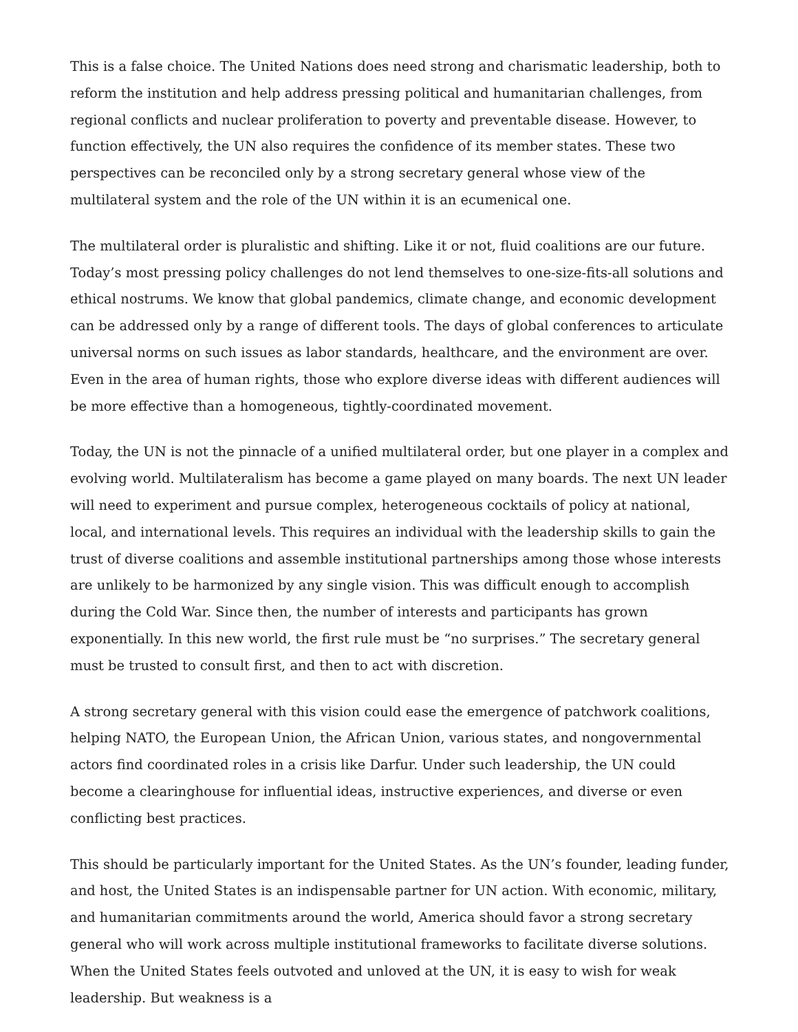This is a false choice. The United Nations does need strong and charismatic leadership, both to reform the institution and help address pressing political and humanitarian challenges, from regional conflicts and nuclear proliferation to poverty and preventable disease. However, to function effectively, the UN also requires the confidence of its member states. These two perspectives can be reconciled only by a strong secretary general whose view of the multilateral system and the role of the UN within it is an ecumenical one.
The multilateral order is pluralistic and shifting. Like it or not, fluid coalitions are our future. Today’s most pressing policy challenges do not lend themselves to one-size-fits-all solutions and ethical nostrums. We know that global pandemics, climate change, and economic development can be addressed only by a range of different tools. The days of global conferences to articulate universal norms on such issues as labor standards, healthcare, and the environment are over. Even in the area of human rights, those who explore diverse ideas with different audiences will be more effective than a homogeneous, tightly-coordinated movement.
Today, the UN is not the pinnacle of a unified multilateral order, but one player in a complex and evolving world. Multilateralism has become a game played on many boards. The next UN leader will need to experiment and pursue complex, heterogeneous cocktails of policy at national, local, and international levels. This requires an individual with the leadership skills to gain the trust of diverse coalitions and assemble institutional partnerships among those whose interests are unlikely to be harmonized by any single vision. This was difficult enough to accomplish during the Cold War. Since then, the number of interests and participants has grown exponentially. In this new world, the first rule must be “no surprises.” The secretary general must be trusted to consult first, and then to act with discretion.
A strong secretary general with this vision could ease the emergence of patchwork coalitions, helping NATO, the European Union, the African Union, various states, and nongovernmental actors find coordinated roles in a crisis like Darfur. Under such leadership, the UN could become a clearinghouse for influential ideas, instructive experiences, and diverse or even conflicting best practices.
This should be particularly important for the United States. As the UN’s founder, leading funder, and host, the United States is an indispensable partner for UN action. With economic, military, and humanitarian commitments around the world, America should favor a strong secretary general who will work across multiple institutional frameworks to facilitate diverse solutions. When the United States feels outvoted and unloved at the UN, it is easy to wish for weak leadership. But weakness is a